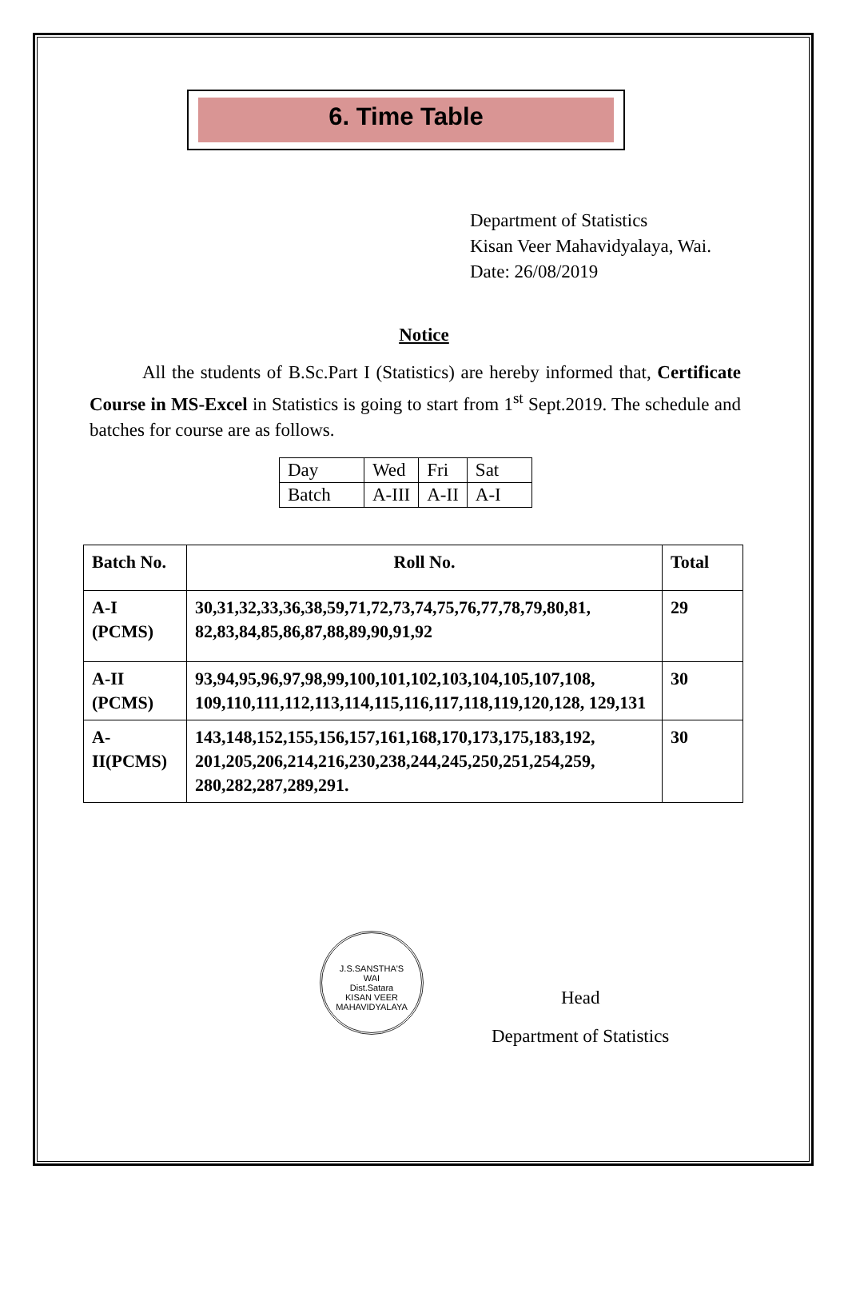6. Time Table
Department of Statistics
Kisan Veer Mahavidyalaya, Wai.
Date: 26/08/2019
Notice
All the students of B.Sc.Part I (Statistics) are hereby informed that, Certificate Course in MS-Excel in Statistics is going to start from 1<sup>st</sup> Sept.2019. The schedule and batches for course are as follows.
| Day | Wed | Fri | Sat |
| Batch | A-III | A-II | A-I |
| Batch No. | Roll No. | Total |
| --- | --- | --- |
| A-I (PCMS) | 30,31,32,33,36,38,59,71,72,73,74,75,76,77,78,79,80,81, 82,83,84,85,86,87,88,89,90,91,92 | 29 |
| A-II (PCMS) | 93,94,95,96,97,98,99,100,101,102,103,104,105,107,108, 109,110,111,112,113,114,115,116,117,118,119,120,128, 129,131 | 30 |
| A- II(PCMS) | 143,148,152,155,156,157,161,168,170,173,175,183,192, 201,205,206,214,216,230,238,244,245,250,251,254,259, 280,282,287,289,291. | 30 |
J.S.SANSTHA'S
WAI
Dist.Satara
KISAN VEER MAHAVIDYALAYA
Head
Department of Statistics